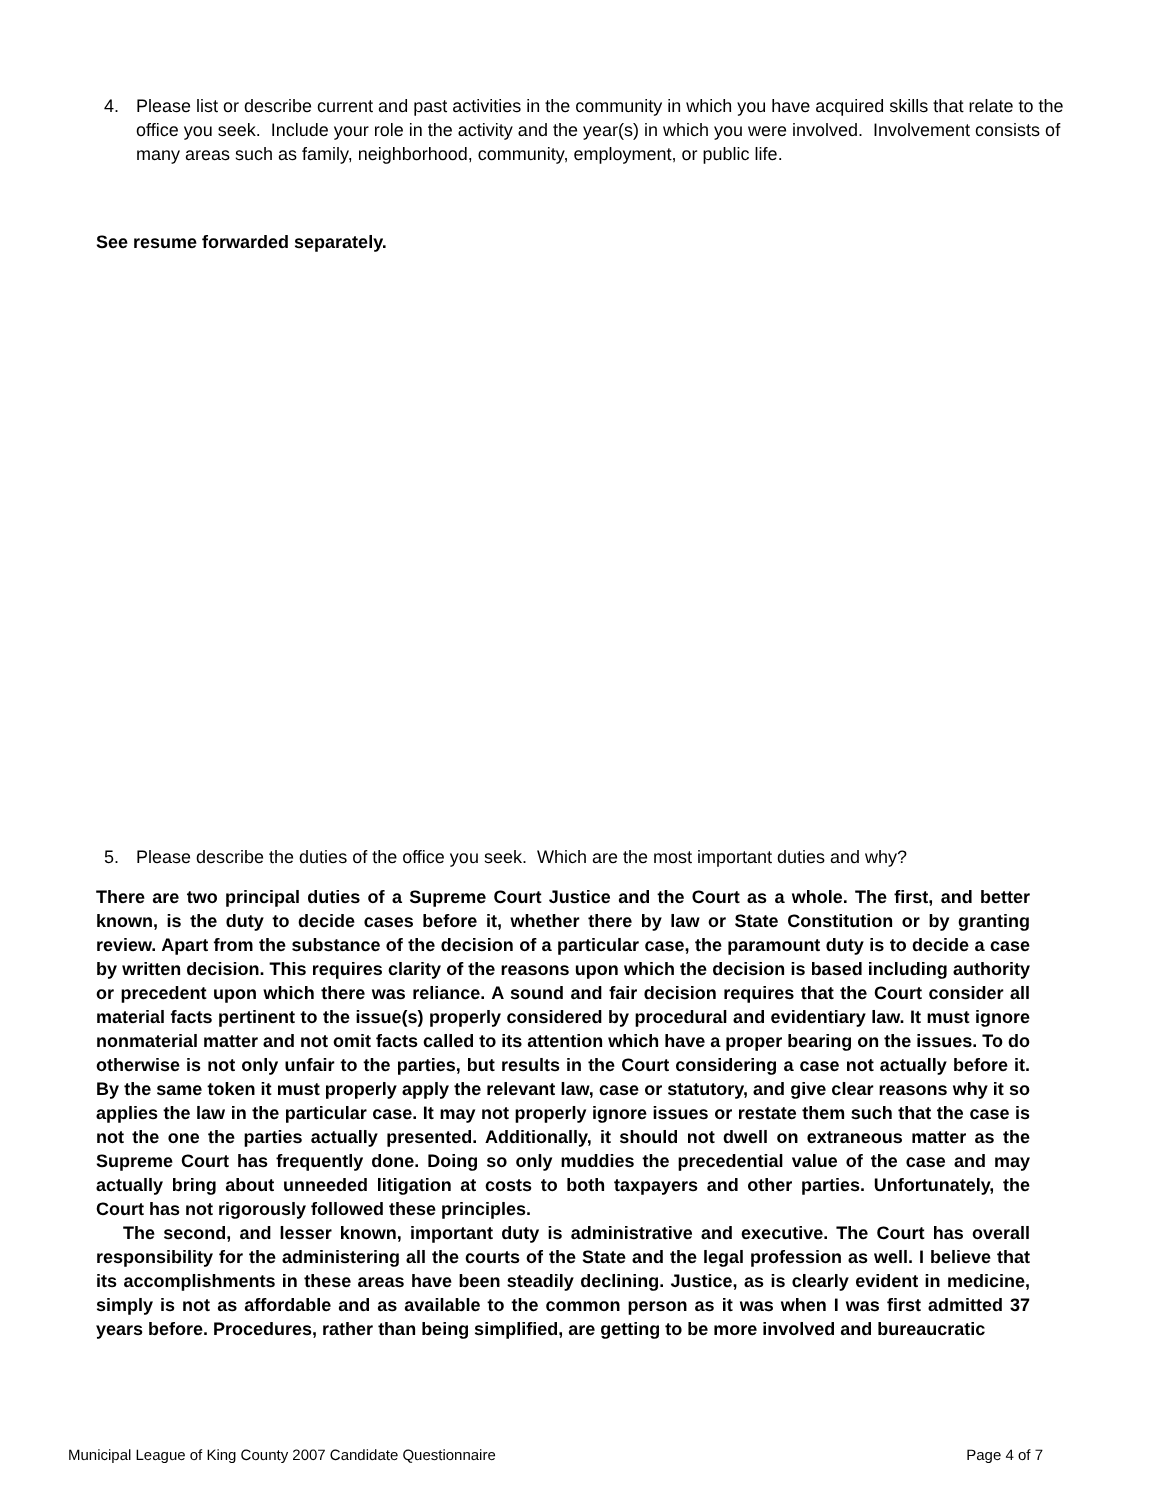4. Please list or describe current and past activities in the community in which you have acquired skills that relate to the office you seek. Include your role in the activity and the year(s) in which you were involved. Involvement consists of many areas such as family, neighborhood, community, employment, or public life.
See resume forwarded separately.
5. Please describe the duties of the office you seek. Which are the most important duties and why?
There are two principal duties of a Supreme Court Justice and the Court as a whole. The first, and better known, is the duty to decide cases before it, whether there by law or State Constitution or by granting review. Apart from the substance of the decision of a particular case, the paramount duty is to decide a case by written decision. This requires clarity of the reasons upon which the decision is based including authority or precedent upon which there was reliance. A sound and fair decision requires that the Court consider all material facts pertinent to the issue(s) properly considered by procedural and evidentiary law. It must ignore nonmaterial matter and not omit facts called to its attention which have a proper bearing on the issues. To do otherwise is not only unfair to the parties, but results in the Court considering a case not actually before it. By the same token it must properly apply the relevant law, case or statutory, and give clear reasons why it so applies the law in the particular case. It may not properly ignore issues or restate them such that the case is not the one the parties actually presented. Additionally, it should not dwell on extraneous matter as the Supreme Court has frequently done. Doing so only muddies the precedential value of the case and may actually bring about unneeded litigation at costs to both taxpayers and other parties. Unfortunately, the Court has not rigorously followed these principles.
The second, and lesser known, important duty is administrative and executive. The Court has overall responsibility for the administering all the courts of the State and the legal profession as well. I believe that its accomplishments in these areas have been steadily declining. Justice, as is clearly evident in medicine, simply is not as affordable and as available to the common person as it was when I was first admitted 37 years before. Procedures, rather than being simplified, are getting to be more involved and bureaucratic
Municipal League of King County 2007 Candidate Questionnaire Page 4 of 7